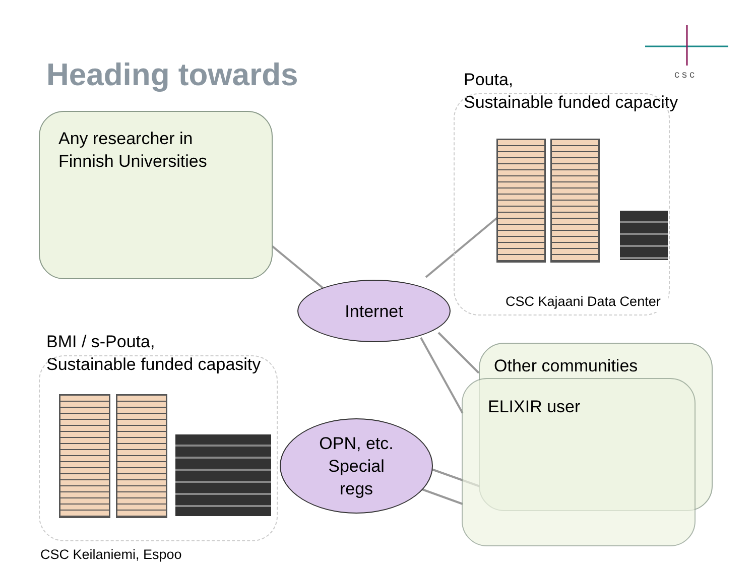csc
Heading towards
Any researcher in
Finnish Universities
Pouta,
Sustainable funded capacity
CSC Kajaani Data Center
Internet
BMI / s-Pouta,
Sustainable funded capasity
OPN, etc.
Special
regs
Other communities
ELIXIR user
CSC Keilaniemi, Espoo